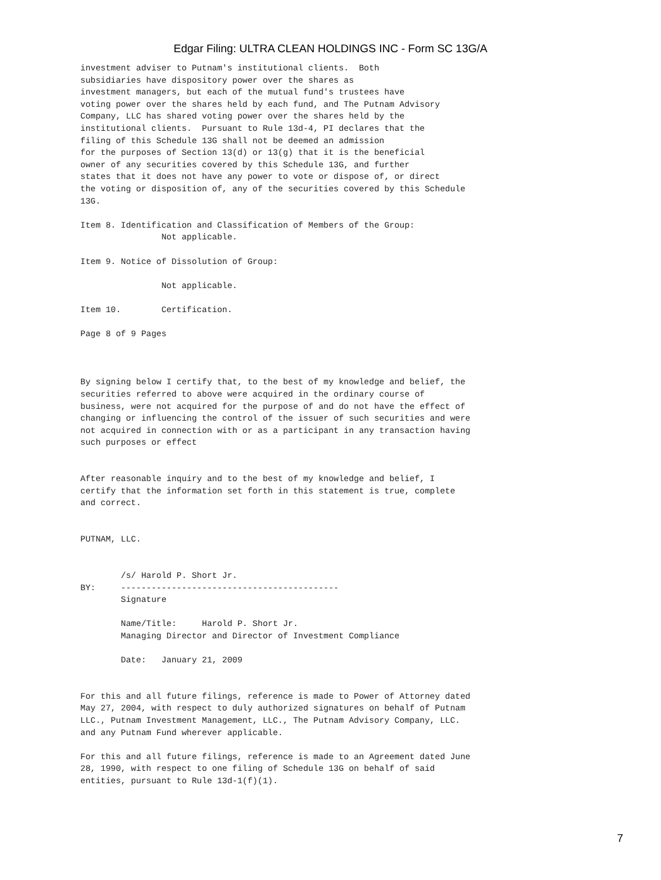Edgar Filing: ULTRA CLEAN HOLDINGS INC - Form SC 13G/A
investment adviser to Putnam's institutional clients.  Both
subsidiaries have dispository power over the shares as
investment managers, but each of the mutual fund's trustees have
voting power over the shares held by each fund, and The Putnam Advisory
Company, LLC has shared voting power over the shares held by the
institutional clients.  Pursuant to Rule 13d-4, PI declares that the
filing of this Schedule 13G shall not be deemed an admission
for the purposes of Section 13(d) or 13(g) that it is the beneficial
owner of any securities covered by this Schedule 13G, and further
states that it does not have any power to vote or dispose of, or direct
the voting or disposition of, any of the securities covered by this Schedule
13G.

Item 8. Identification and Classification of Members of the Group:
                Not applicable.

Item 9. Notice of Dissolution of Group:

                Not applicable.

Item 10.        Certification.

Page 8 of 9 Pages



By signing below I certify that, to the best of my knowledge and belief, the
securities referred to above were acquired in the ordinary course of
business, were not acquired for the purpose of and do not have the effect of
changing or influencing the control of the issuer of such securities and were
not acquired in connection with or as a participant in any transaction having
such purposes or effect


After reasonable inquiry and to the best of my knowledge and belief, I
certify that the information set forth in this statement is true, complete
and correct.


PUTNAM, LLC.


        /s/ Harold P. Short Jr.
BY:     -------------------------------------------
        Signature

        Name/Title:     Harold P. Short Jr.
        Managing Director and Director of Investment Compliance

        Date:   January 21, 2009


For this and all future filings, reference is made to Power of Attorney dated
May 27, 2004, with respect to duly authorized signatures on behalf of Putnam
LLC., Putnam Investment Management, LLC., The Putnam Advisory Company, LLC.
and any Putnam Fund wherever applicable.

For this and all future filings, reference is made to an Agreement dated June
28, 1990, with respect to one filing of Schedule 13G on behalf of said
entities, pursuant to Rule 13d-1(f)(1).
7